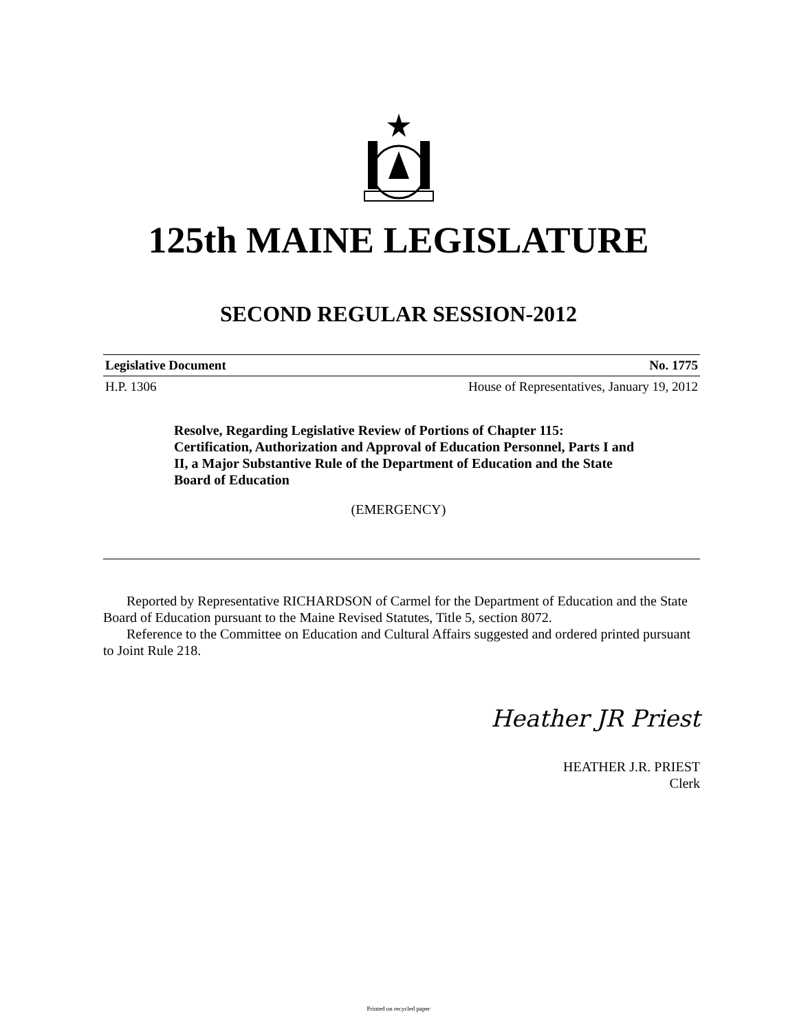125th MAINE LEGISLATURE
SECOND REGULAR SESSION-2012
Legislative Document No. 1775
H.P. 1306 House of Representatives, January 19, 2012
Resolve, Regarding Legislative Review of Portions of Chapter 115: Certification, Authorization and Approval of Education Personnel, Parts I and II, a Major Substantive Rule of the Department of Education and the State Board of Education
(EMERGENCY)
Reported by Representative RICHARDSON of Carmel for the Department of Education and the State Board of Education pursuant to the Maine Revised Statutes, Title 5, section 8072.
Reference to the Committee on Education and Cultural Affairs suggested and ordered printed pursuant to Joint Rule 218.
Heather JR Priest
HEATHER J.R. PRIEST
Clerk
Printed on recycled paper